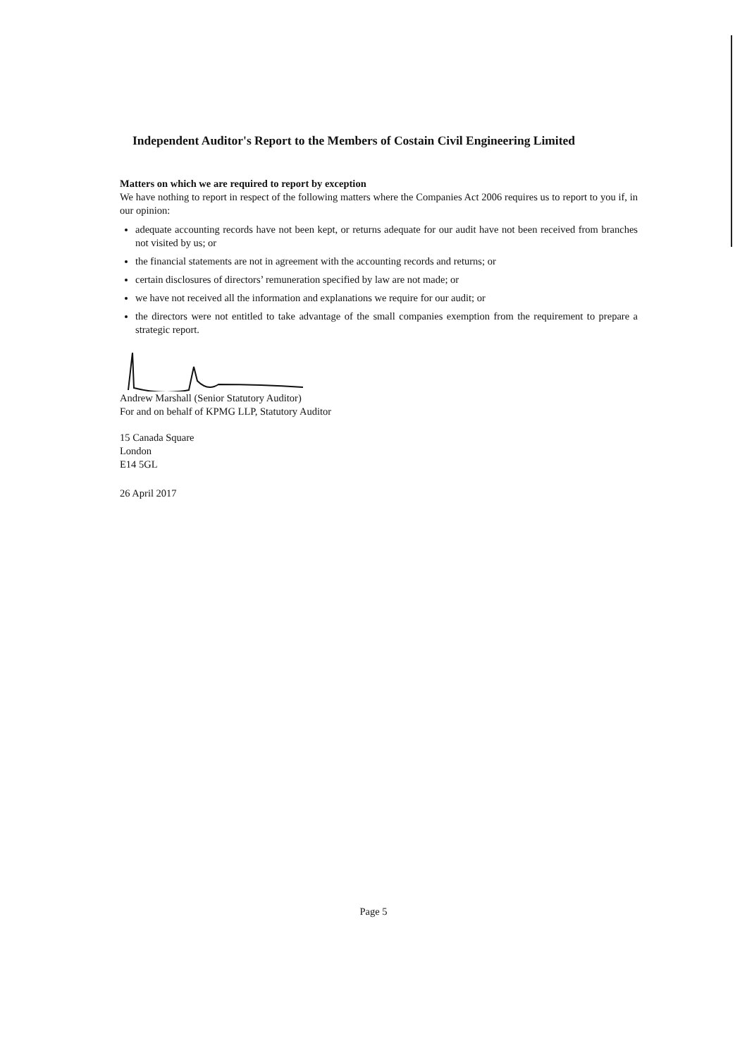Independent Auditor's Report to the Members of Costain Civil Engineering Limited
Matters on which we are required to report by exception
We have nothing to report in respect of the following matters where the Companies Act 2006 requires us to report to you if, in our opinion:
adequate accounting records have not been kept, or returns adequate for our audit have not been received from branches not visited by us; or
the financial statements are not in agreement with the accounting records and returns; or
certain disclosures of directors’ remuneration specified by law are not made; or
we have not received all the information and explanations we require for our audit; or
the directors were not entitled to take advantage of the small companies exemption from the requirement to prepare a strategic report.
Andrew Marshall (Senior Statutory Auditor)
For and on behalf of KPMG LLP, Statutory Auditor
15 Canada Square
London
E14 5GL
26 April 2017
Page 5